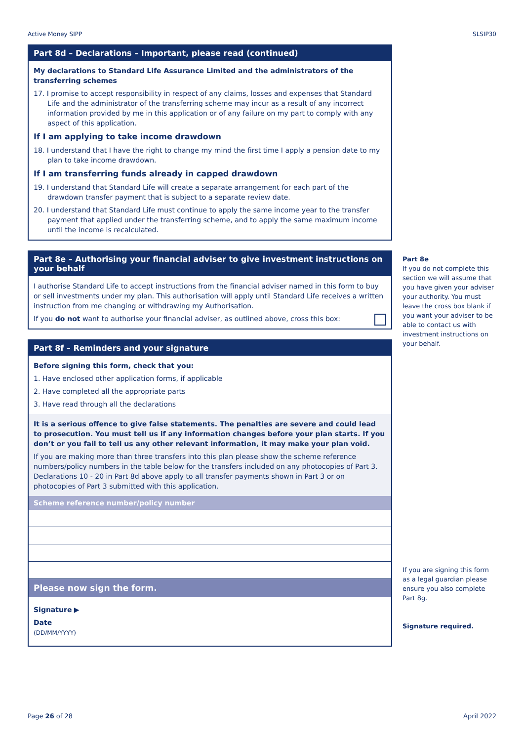Active Money SIPP SLSIP30
Part 8d – Declarations – Important, please read (continued)
My declarations to Standard Life Assurance Limited and the administrators of the transferring schemes
17. I promise to accept responsibility in respect of any claims, losses and expenses that Standard Life and the administrator of the transferring scheme may incur as a result of any incorrect information provided by me in this application or of any failure on my part to comply with any aspect of this application.
If I am applying to take income drawdown
18. I understand that I have the right to change my mind the first time I apply a pension date to my plan to take income drawdown.
If I am transferring funds already in capped drawdown
19. I understand that Standard Life will create a separate arrangement for each part of the drawdown transfer payment that is subject to a separate review date.
20. I understand that Standard Life must continue to apply the same income year to the transfer payment that applied under the transferring scheme, and to apply the same maximum income until the income is recalculated.
Part 8e – Authorising your financial adviser to give investment instructions on your behalf
I authorise Standard Life to accept instructions from the financial adviser named in this form to buy or sell investments under my plan. This authorisation will apply until Standard Life receives a written instruction from me changing or withdrawing my Authorisation.
If you do not want to authorise your financial adviser, as outlined above, cross this box:
Part 8f – Reminders and your signature
Before signing this form, check that you:
1. Have enclosed other application forms, if applicable
2. Have completed all the appropriate parts
3. Have read through all the declarations
It is a serious offence to give false statements. The penalties are severe and could lead to prosecution. You must tell us if any information changes before your plan starts. If you don’t or you fail to tell us any other relevant information, it may make your plan void.
If you are making more than three transfers into this plan please show the scheme reference numbers/policy numbers in the table below for the transfers included on any photocopies of Part 3. Declarations 10 - 20 in Part 8d above apply to all transfer payments shown in Part 3 or on photocopies of Part 3 submitted with this application.
| Scheme reference number/policy number |
| --- |
Please now sign the form.
Signature ▶
Date
(DD/MM/YYYY)
Part 8e
If you do not complete this section we will assume that you have given your adviser your authority. You must leave the cross box blank if you want your adviser to be able to contact us with investment instructions on your behalf.
If you are signing this form as a legal guardian please ensure you also complete Part 8g.
Signature required.
Page 26 of 28 April 2022